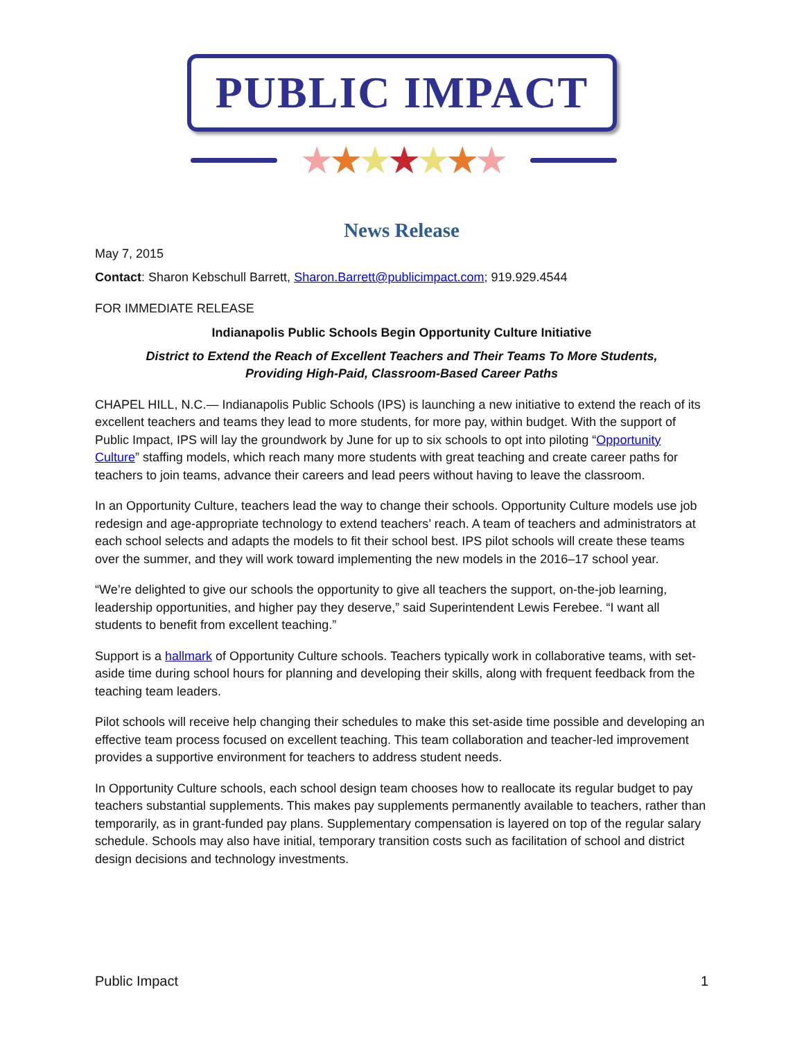PUBLIC IMPACT
★★★★★★★
News Release
May 7, 2015
Contact: Sharon Kebschull Barrett, Sharon.Barrett@publicimpact.com; 919.929.4544
FOR IMMEDIATE RELEASE
Indianapolis Public Schools Begin Opportunity Culture Initiative
District to Extend the Reach of Excellent Teachers and Their Teams To More Students,
Providing High-Paid, Classroom-Based Career Paths
CHAPEL HILL, N.C.— Indianapolis Public Schools (IPS) is launching a new initiative to extend the reach of its excellent teachers and teams they lead to more students, for more pay, within budget. With the support of Public Impact, IPS will lay the groundwork by June for up to six schools to opt into piloting “Opportunity Culture” staffing models, which reach many more students with great teaching and create career paths for teachers to join teams, advance their careers and lead peers without having to leave the classroom.
In an Opportunity Culture, teachers lead the way to change their schools. Opportunity Culture models use job redesign and age-appropriate technology to extend teachers’ reach. A team of teachers and administrators at each school selects and adapts the models to fit their school best. IPS pilot schools will create these teams over the summer, and they will work toward implementing the new models in the 2016–17 school year.
“We’re delighted to give our schools the opportunity to give all teachers the support, on-the-job learning, leadership opportunities, and higher pay they deserve,” said Superintendent Lewis Ferebee. “I want all students to benefit from excellent teaching.”
Support is a hallmark of Opportunity Culture schools. Teachers typically work in collaborative teams, with set-aside time during school hours for planning and developing their skills, along with frequent feedback from the teaching team leaders.
Pilot schools will receive help changing their schedules to make this set-aside time possible and developing an effective team process focused on excellent teaching. This team collaboration and teacher-led improvement provides a supportive environment for teachers to address student needs.
In Opportunity Culture schools, each school design team chooses how to reallocate its regular budget to pay teachers substantial supplements. This makes pay supplements permanently available to teachers, rather than temporarily, as in grant-funded pay plans. Supplementary compensation is layered on top of the regular salary schedule. Schools may also have initial, temporary transition costs such as facilitation of school and district design decisions and technology investments.
Public Impact 1